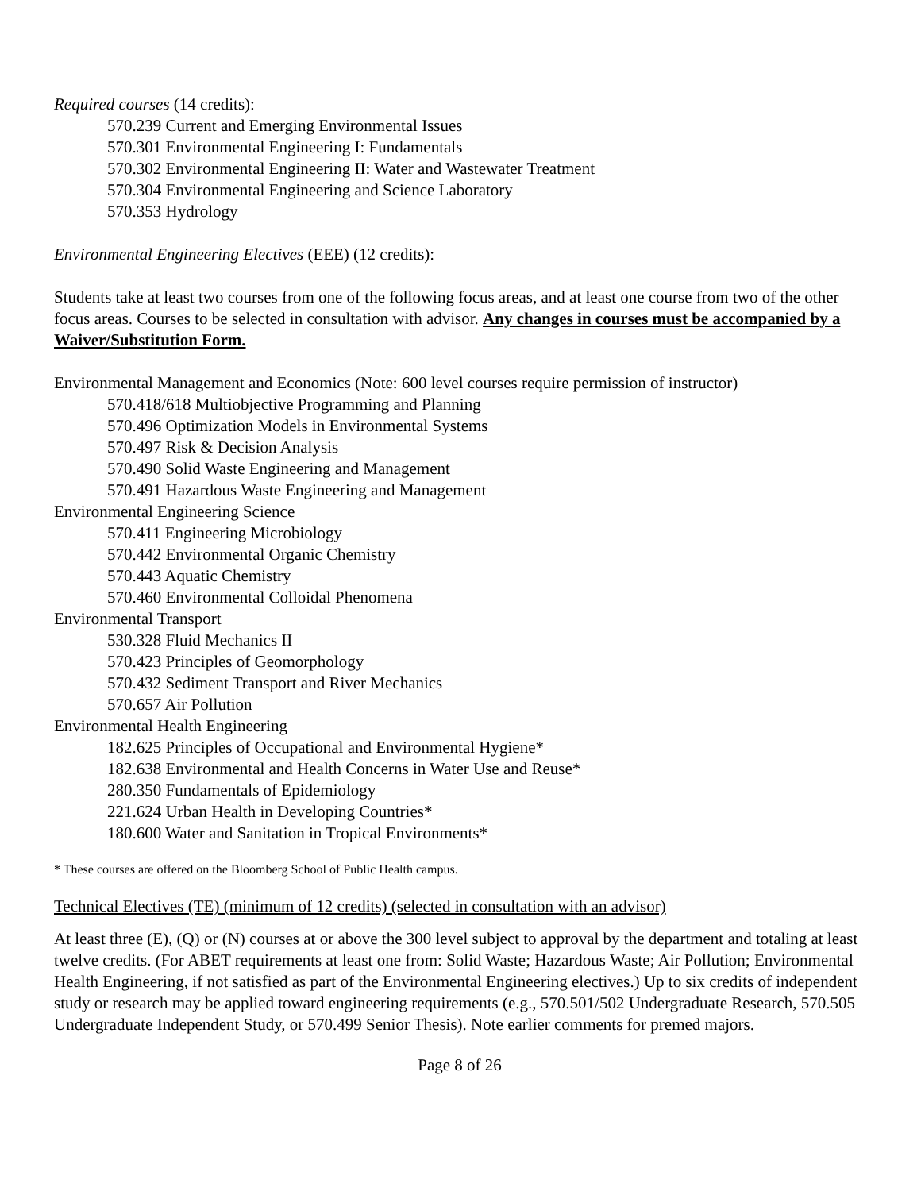Required courses (14 credits):
570.239 Current and Emerging Environmental Issues
570.301 Environmental Engineering I: Fundamentals
570.302 Environmental Engineering II: Water and Wastewater Treatment
570.304 Environmental Engineering and Science Laboratory
570.353 Hydrology
Environmental Engineering Electives (EEE) (12 credits):
Students take at least two courses from one of the following focus areas, and at least one course from two of the other focus areas. Courses to be selected in consultation with advisor. Any changes in courses must be accompanied by a Waiver/Substitution Form.
Environmental Management and Economics (Note: 600 level courses require permission of instructor)
570.418/618 Multiobjective Programming and Planning
570.496 Optimization Models in Environmental Systems
570.497 Risk & Decision Analysis
570.490 Solid Waste Engineering and Management
570.491 Hazardous Waste Engineering and Management
Environmental Engineering Science
570.411 Engineering Microbiology
570.442 Environmental Organic Chemistry
570.443 Aquatic Chemistry
570.460 Environmental Colloidal Phenomena
Environmental Transport
530.328 Fluid Mechanics II
570.423 Principles of Geomorphology
570.432 Sediment Transport and River Mechanics
570.657 Air Pollution
Environmental Health Engineering
182.625 Principles of Occupational and Environmental Hygiene*
182.638 Environmental and Health Concerns in Water Use and Reuse*
280.350 Fundamentals of Epidemiology
221.624 Urban Health in Developing Countries*
180.600 Water and Sanitation in Tropical Environments*
* These courses are offered on the Bloomberg School of Public Health campus.
Technical Electives (TE) (minimum of 12 credits) (selected in consultation with an advisor)
At least three (E), (Q) or (N) courses at or above the 300 level subject to approval by the department and totaling at least twelve credits. (For ABET requirements at least one from: Solid Waste; Hazardous Waste; Air Pollution; Environmental Health Engineering, if not satisfied as part of the Environmental Engineering electives.) Up to six credits of independent study or research may be applied toward engineering requirements (e.g., 570.501/502 Undergraduate Research, 570.505 Undergraduate Independent Study, or 570.499 Senior Thesis). Note earlier comments for premed majors.
Page 8 of 26